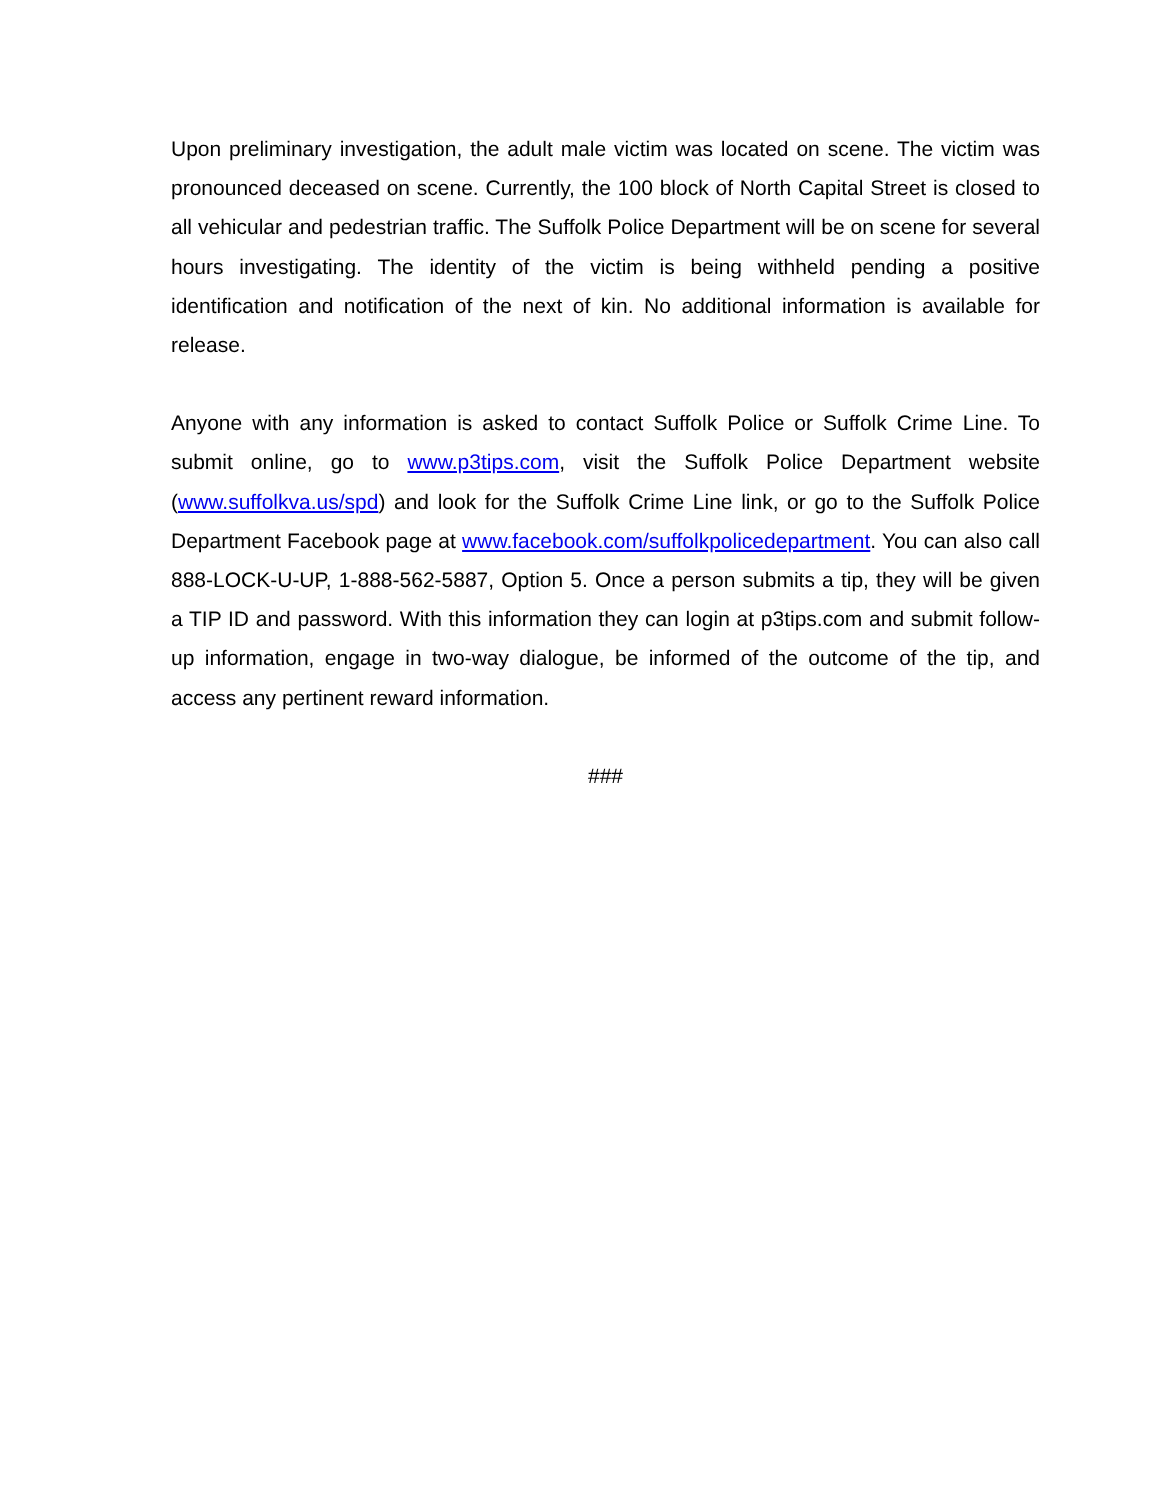Upon preliminary investigation, the adult male victim was located on scene. The victim was pronounced deceased on scene. Currently, the 100 block of North Capital Street is closed to all vehicular and pedestrian traffic. The Suffolk Police Department will be on scene for several hours investigating. The identity of the victim is being withheld pending a positive identification and notification of the next of kin. No additional information is available for release.
Anyone with any information is asked to contact Suffolk Police or Suffolk Crime Line. To submit online, go to www.p3tips.com, visit the Suffolk Police Department website (www.suffolkva.us/spd) and look for the Suffolk Crime Line link, or go to the Suffolk Police Department Facebook page at www.facebook.com/suffolkpolicedepartment. You can also call 888-LOCK-U-UP, 1-888-562-5887, Option 5. Once a person submits a tip, they will be given a TIP ID and password. With this information they can login at p3tips.com and submit follow-up information, engage in two-way dialogue, be informed of the outcome of the tip, and access any pertinent reward information.
###